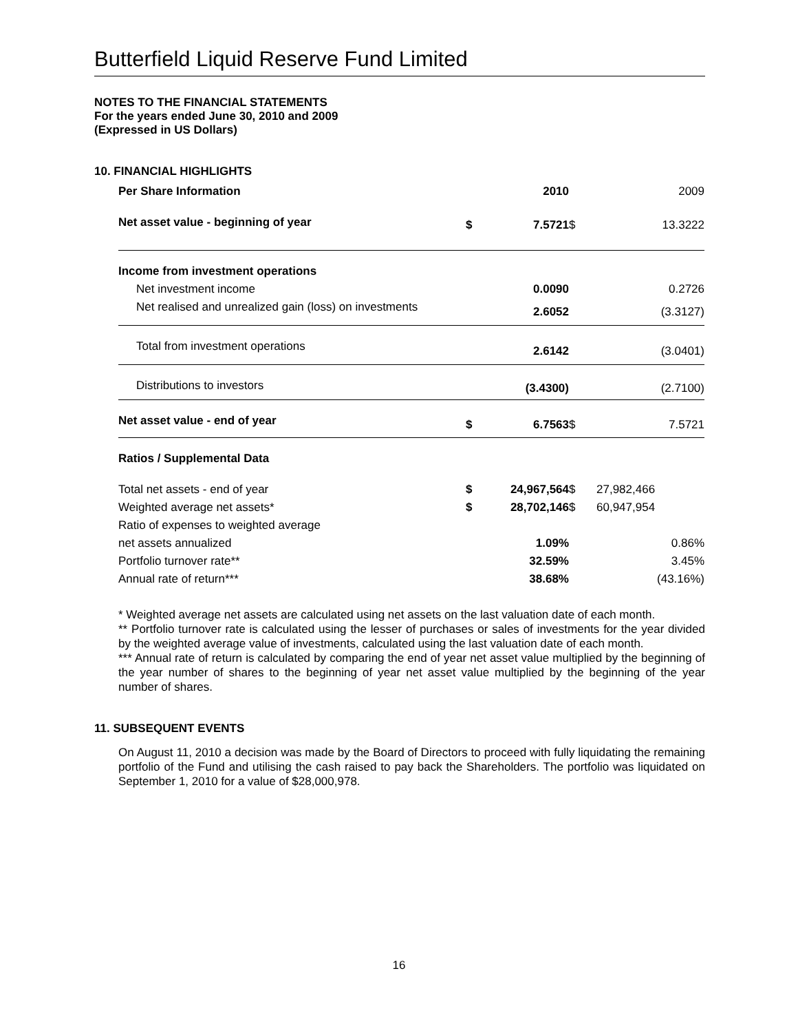Butterfield Liquid Reserve Fund Limited
NOTES TO THE FINANCIAL STATEMENTS
For the years ended June 30, 2010 and 2009
(Expressed in US Dollars)
10. FINANCIAL HIGHLIGHTS
| Per Share Information | | 2010 | | 2009 |
| Net asset value - beginning of year | $ | 7.5721 | $ | 13.3222 |
| Income from investment operations | | | | |
| Net investment income | | 0.0090 | | 0.2726 |
| Net realised and unrealized gain (loss) on investments | | 2.6052 | | (3.3127) |
| Total from investment operations | | 2.6142 | | (3.0401) |
| Distributions to investors | | (3.4300) | | (2.7100) |
| Net asset value - end of year | $ | 6.7563 | $ | 7.5721 |
| Ratios / Supplemental Data | | | | |
| Total net assets - end of year | $ | 24,967,564 | $ | 27,982,466 |
| Weighted average net assets* | $ | 28,702,146 | $ | 60,947,954 |
| Ratio of expenses to weighted average | | | | |
| net assets annualized | | 1.09% | | 0.86% |
| Portfolio turnover rate** | | 32.59% | | 3.45% |
| Annual rate of return*** | | 38.68% | | (43.16%) |
* Weighted average net assets are calculated using net assets on the last valuation date of each month.
** Portfolio turnover rate is calculated using the lesser of purchases or sales of investments for the year divided by the weighted average value of investments, calculated using the last valuation date of each month.
*** Annual rate of return is calculated by comparing the end of year net asset value multiplied by the beginning of the year number of shares to the beginning of year net asset value multiplied by the beginning of the year number of shares.
11. SUBSEQUENT EVENTS
On August 11, 2010 a decision was made by the Board of Directors to proceed with fully liquidating the remaining portfolio of the Fund and utilising the cash raised to pay back the Shareholders. The portfolio was liquidated on September 1, 2010 for a value of $28,000,978.
16